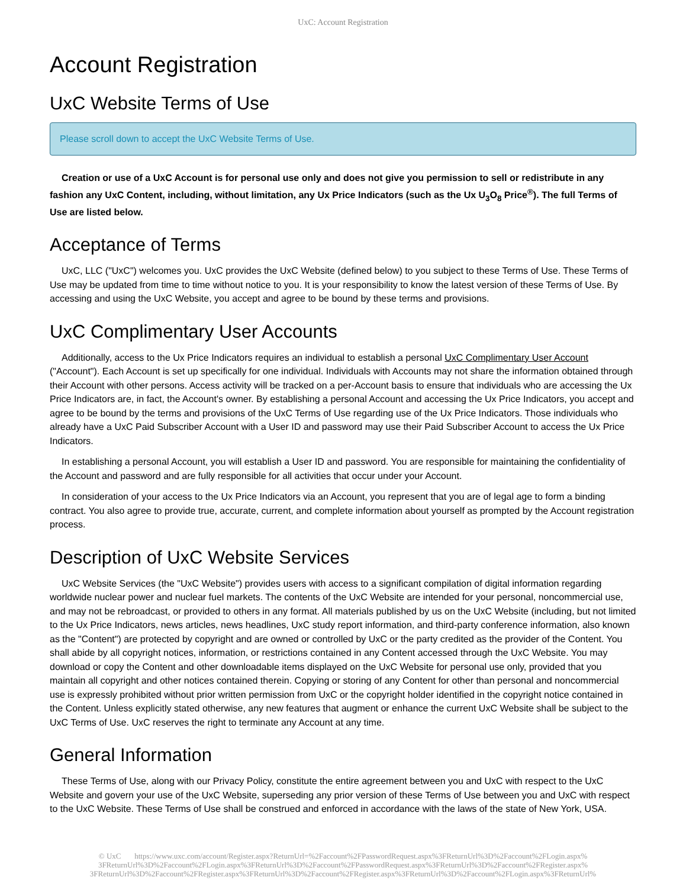UxC: Account Registration
Account Registration
UxC Website Terms of Use
Please scroll down to accept the UxC Website Terms of Use.
Creation or use of a UxC Account is for personal use only and does not give you permission to sell or redistribute in any fashion any UxC Content, including, without limitation, any Ux Price Indicators (such as the Ux U<sub>3</sub>O<sub>8</sub> Price<sup>®</sup>). The full Terms of Use are listed below.
Acceptance of Terms
UxC, LLC ("UxC") welcomes you. UxC provides the UxC Website (defined below) to you subject to these Terms of Use. These Terms of Use may be updated from time to time without notice to you. It is your responsibility to know the latest version of these Terms of Use. By accessing and using the UxC Website, you accept and agree to be bound by these terms and provisions.
UxC Complimentary User Accounts
Additionally, access to the Ux Price Indicators requires an individual to establish a personal UxC Complimentary User Account ("Account"). Each Account is set up specifically for one individual. Individuals with Accounts may not share the information obtained through their Account with other persons. Access activity will be tracked on a per-Account basis to ensure that individuals who are accessing the Ux Price Indicators are, in fact, the Account's owner. By establishing a personal Account and accessing the Ux Price Indicators, you accept and agree to be bound by the terms and provisions of the UxC Terms of Use regarding use of the Ux Price Indicators. Those individuals who already have a UxC Paid Subscriber Account with a User ID and password may use their Paid Subscriber Account to access the Ux Price Indicators.
In establishing a personal Account, you will establish a User ID and password. You are responsible for maintaining the confidentiality of the Account and password and are fully responsible for all activities that occur under your Account.
In consideration of your access to the Ux Price Indicators via an Account, you represent that you are of legal age to form a binding contract. You also agree to provide true, accurate, current, and complete information about yourself as prompted by the Account registration process.
Description of UxC Website Services
UxC Website Services (the "UxC Website") provides users with access to a significant compilation of digital information regarding worldwide nuclear power and nuclear fuel markets. The contents of the UxC Website are intended for your personal, noncommercial use, and may not be rebroadcast, or provided to others in any format. All materials published by us on the UxC Website (including, but not limited to the Ux Price Indicators, news articles, news headlines, UxC study report information, and third-party conference information, also known as the "Content") are protected by copyright and are owned or controlled by UxC or the party credited as the provider of the Content. You shall abide by all copyright notices, information, or restrictions contained in any Content accessed through the UxC Website. You may download or copy the Content and other downloadable items displayed on the UxC Website for personal use only, provided that you maintain all copyright and other notices contained therein. Copying or storing of any Content for other than personal and noncommercial use is expressly prohibited without prior written permission from UxC or the copyright holder identified in the copyright notice contained in the Content. Unless explicitly stated otherwise, any new features that augment or enhance the current UxC Website shall be subject to the UxC Terms of Use. UxC reserves the right to terminate any Account at any time.
General Information
These Terms of Use, along with our Privacy Policy, constitute the entire agreement between you and UxC with respect to the UxC Website and govern your use of the UxC Website, superseding any prior version of these Terms of Use between you and UxC with respect to the UxC Website. These Terms of Use shall be construed and enforced in accordance with the laws of the state of New York, USA.
© UxC https://www.uxc.com/account/Register.aspx?ReturnUrl=%2Faccount%2FPasswordRequest.aspx%3FReturnUrl%3D%2Faccount%2FLogin.aspx% 3FReturnUrl%3D%2Faccount%2FLogin.aspx%3FReturnUrl%3D%2Faccount%2FPasswordRequest.aspx%3FReturnUrl%3D%2Faccount%2FRegister.aspx% 3FReturnUrl%3D%2Faccount%2FRegister.aspx%3FReturnUrl%3D%2Faccount%2FRegister.aspx%3FReturnUrl%3D%2Faccount%2FLogin.aspx%3FReturnUrl%